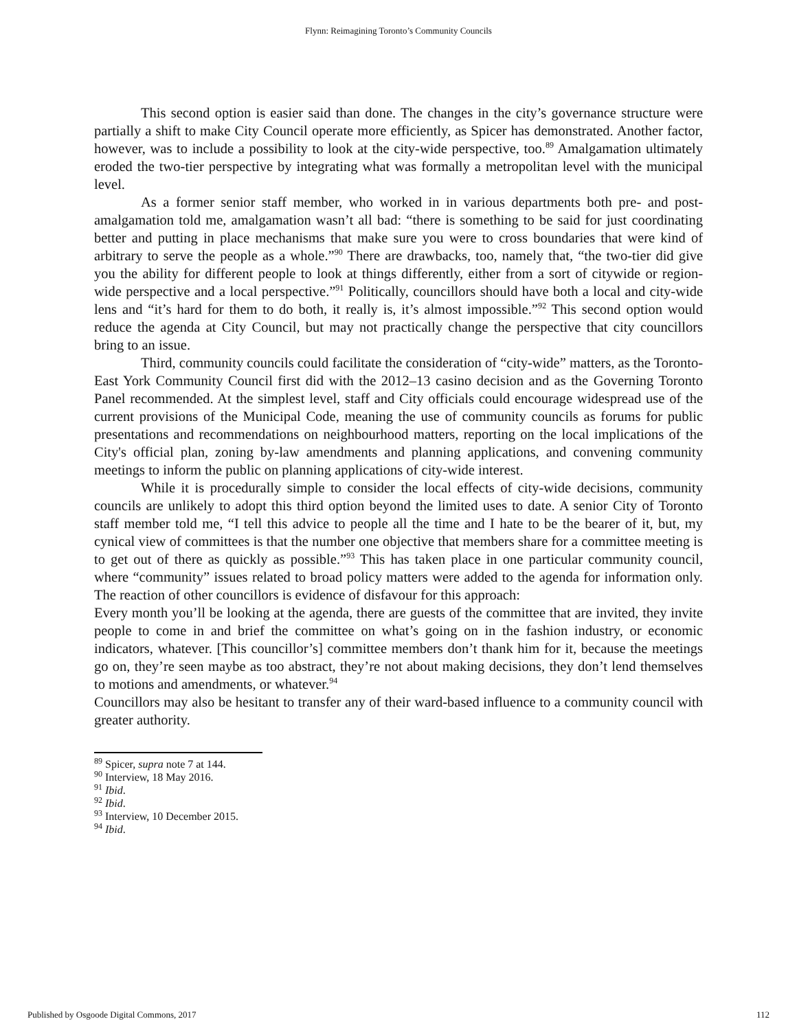Flynn: Reimagining Toronto’s Community Councils
This second option is easier said than done. The changes in the city’s governance structure were partially a shift to make City Council operate more efficiently, as Spicer has demonstrated. Another factor, however, was to include a possibility to look at the city-wide perspective, too.<sup>89</sup> Amalgamation ultimately eroded the two-tier perspective by integrating what was formally a metropolitan level with the municipal level.
As a former senior staff member, who worked in in various departments both pre- and post-amalgamation told me, amalgamation wasn’t all bad: “there is something to be said for just coordinating better and putting in place mechanisms that make sure you were to cross boundaries that were kind of arbitrary to serve the people as a whole.”<sup>90</sup> There are drawbacks, too, namely that, “the two-tier did give you the ability for different people to look at things differently, either from a sort of citywide or region-wide perspective and a local perspective.”<sup>91</sup> Politically, councillors should have both a local and city-wide lens and “it’s hard for them to do both, it really is, it’s almost impossible.”<sup>92</sup> This second option would reduce the agenda at City Council, but may not practically change the perspective that city councillors bring to an issue.
Third, community councils could facilitate the consideration of “city-wide” matters, as the Toronto-East York Community Council first did with the 2012–13 casino decision and as the Governing Toronto Panel recommended. At the simplest level, staff and City officials could encourage widespread use of the current provisions of the Municipal Code, meaning the use of community councils as forums for public presentations and recommendations on neighbourhood matters, reporting on the local implications of the City's official plan, zoning by-law amendments and planning applications, and convening community meetings to inform the public on planning applications of city-wide interest.
While it is procedurally simple to consider the local effects of city-wide decisions, community councils are unlikely to adopt this third option beyond the limited uses to date. A senior City of Toronto staff member told me, “I tell this advice to people all the time and I hate to be the bearer of it, but, my cynical view of committees is that the number one objective that members share for a committee meeting is to get out of there as quickly as possible.”<sup>93</sup> This has taken place in one particular community council, where “community” issues related to broad policy matters were added to the agenda for information only. The reaction of other councillors is evidence of disfavour for this approach:
Every month you’ll be looking at the agenda, there are guests of the committee that are invited, they invite people to come in and brief the committee on what’s going on in the fashion industry, or economic indicators, whatever. [This councillor’s] committee members don’t thank him for it, because the meetings go on, they’re seen maybe as too abstract, they’re not about making decisions, they don’t lend themselves to motions and amendments, or whatever.<sup>94</sup>
Councillors may also be hesitant to transfer any of their ward-based influence to a community council with greater authority.
<sup>89</sup> Spicer, supra note 7 at 144.
<sup>90</sup> Interview, 18 May 2016.
<sup>91</sup> Ibid.
<sup>92</sup> Ibid.
<sup>93</sup> Interview, 10 December 2015.
<sup>94</sup> Ibid.
Published by Osgoode Digital Commons, 2017 112